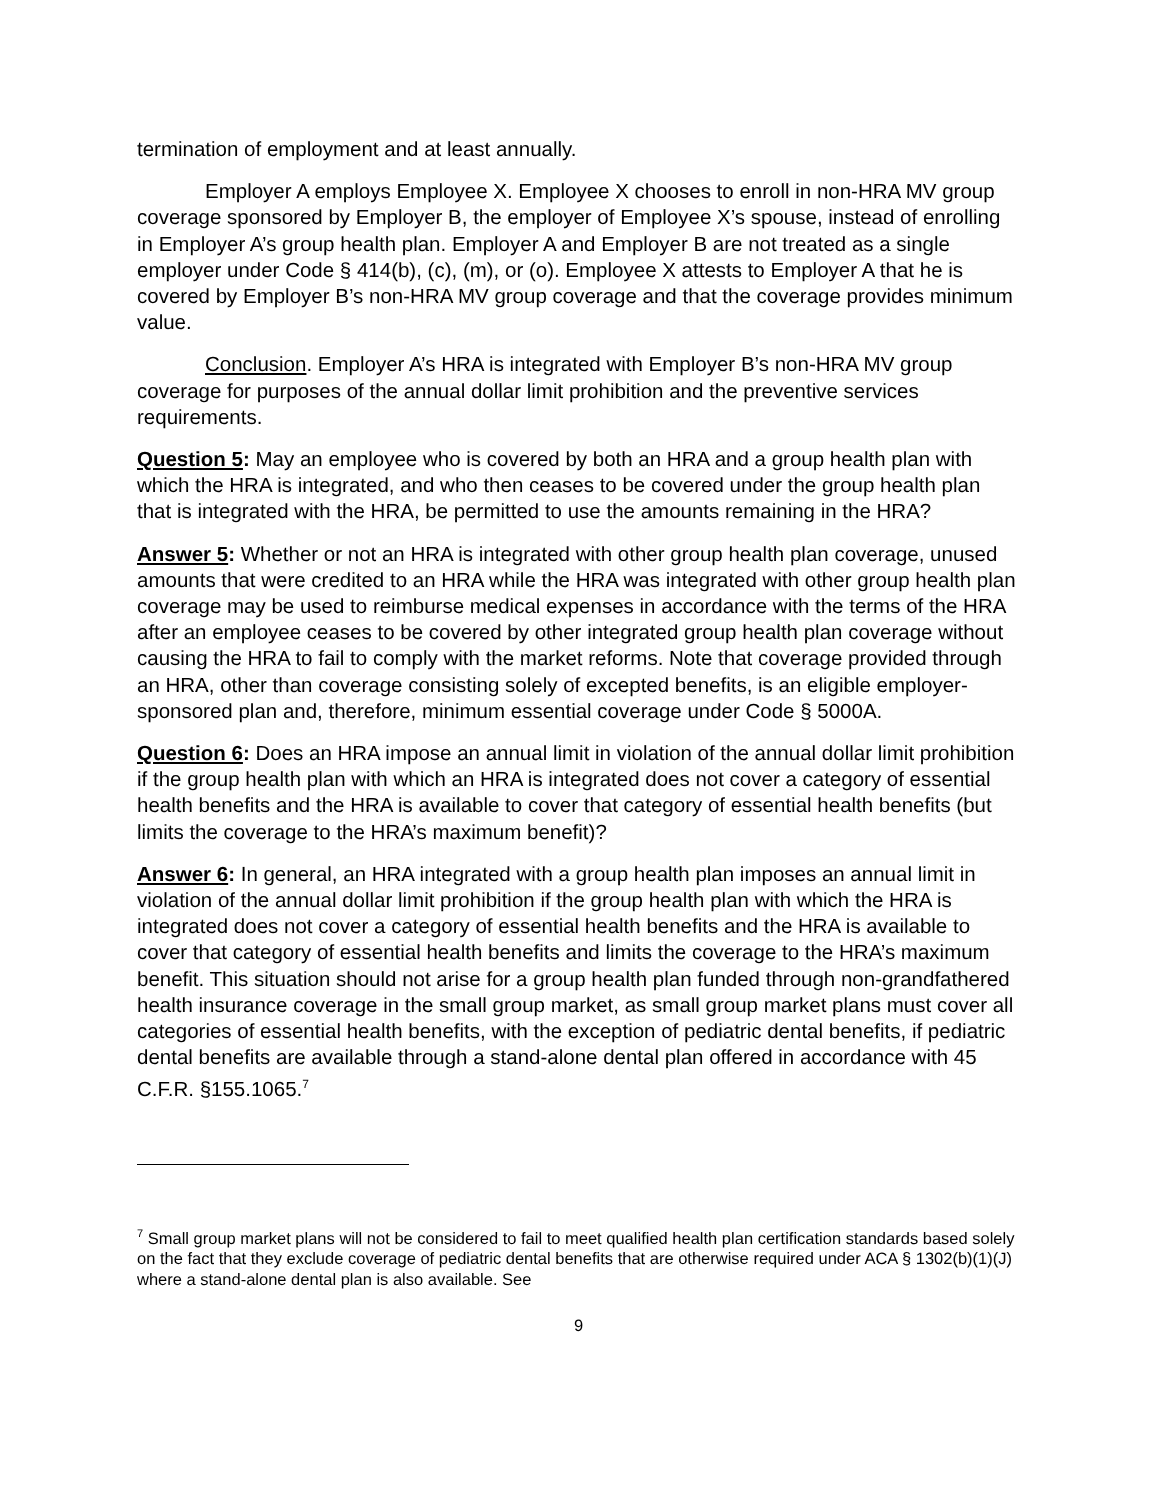termination of employment and at least annually.
Employer A employs Employee X. Employee X chooses to enroll in non-HRA MV group coverage sponsored by Employer B, the employer of Employee X’s spouse, instead of enrolling in Employer A’s group health plan. Employer A and Employer B are not treated as a single employer under Code § 414(b), (c), (m), or (o). Employee X attests to Employer A that he is covered by Employer B’s non-HRA MV group coverage and that the coverage provides minimum value.
Conclusion. Employer A’s HRA is integrated with Employer B’s non-HRA MV group coverage for purposes of the annual dollar limit prohibition and the preventive services requirements.
Question 5: May an employee who is covered by both an HRA and a group health plan with which the HRA is integrated, and who then ceases to be covered under the group health plan that is integrated with the HRA, be permitted to use the amounts remaining in the HRA?
Answer 5: Whether or not an HRA is integrated with other group health plan coverage, unused amounts that were credited to an HRA while the HRA was integrated with other group health plan coverage may be used to reimburse medical expenses in accordance with the terms of the HRA after an employee ceases to be covered by other integrated group health plan coverage without causing the HRA to fail to comply with the market reforms. Note that coverage provided through an HRA, other than coverage consisting solely of excepted benefits, is an eligible employer-sponsored plan and, therefore, minimum essential coverage under Code § 5000A.
Question 6: Does an HRA impose an annual limit in violation of the annual dollar limit prohibition if the group health plan with which an HRA is integrated does not cover a category of essential health benefits and the HRA is available to cover that category of essential health benefits (but limits the coverage to the HRA’s maximum benefit)?
Answer 6: In general, an HRA integrated with a group health plan imposes an annual limit in violation of the annual dollar limit prohibition if the group health plan with which the HRA is integrated does not cover a category of essential health benefits and the HRA is available to cover that category of essential health benefits and limits the coverage to the HRA’s maximum benefit. This situation should not arise for a group health plan funded through non-grandfathered health insurance coverage in the small group market, as small group market plans must cover all categories of essential health benefits, with the exception of pediatric dental benefits, if pediatric dental benefits are available through a stand-alone dental plan offered in accordance with 45 C.F.R. §155.1065.<sup>7</sup>
<sup>7</sup> Small group market plans will not be considered to fail to meet qualified health plan certification standards based solely on the fact that they exclude coverage of pediatric dental benefits that are otherwise required under ACA § 1302(b)(1)(J) where a stand-alone dental plan is also available. See
9